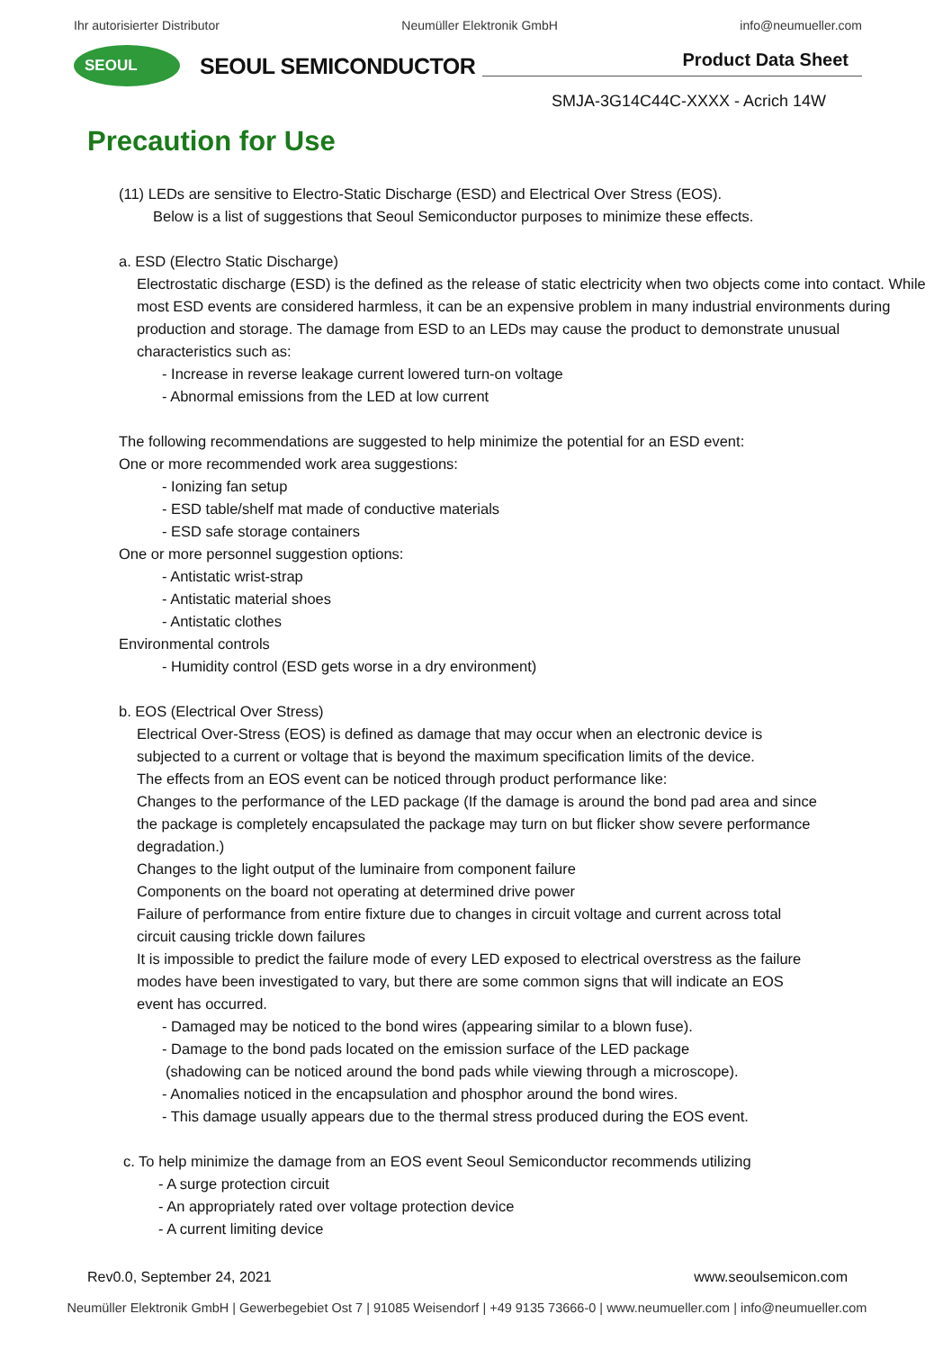Ihr autorisierter Distributor Neumüller Elektronik GmbH info@neumueller.com
SEOUL
SEOUL SEMICONDUCTOR
Product Data Sheet
SMJA-3G14C44C-XXXX - Acrich 14W
Precaution for Use
(11) LEDs are sensitive to Electro-Static Discharge (ESD) and Electrical Over Stress (EOS).
Below is a list of suggestions that Seoul Semiconductor purposes to minimize these effects.
a. ESD (Electro Static Discharge)
Electrostatic discharge (ESD) is the defined as the release of static electricity when two objects come into contact. While most ESD events are considered harmless, it can be an expensive problem in many industrial environments during production and storage. The damage from ESD to an LEDs may cause the product to demonstrate unusual characteristics such as:
- Increase in reverse leakage current lowered turn-on voltage
- Abnormal emissions from the LED at low current
The following recommendations are suggested to help minimize the potential for an ESD event:
One or more recommended work area suggestions:
- Ionizing fan setup
- ESD table/shelf mat made of conductive materials
- ESD safe storage containers
One or more personnel suggestion options:
- Antistatic wrist-strap
- Antistatic material shoes
- Antistatic clothes
Environmental controls
- Humidity control (ESD gets worse in a dry environment)
b. EOS (Electrical Over Stress)
Electrical Over-Stress (EOS) is defined as damage that may occur when an electronic device is subjected to a current or voltage that is beyond the maximum specification limits of the device.
The effects from an EOS event can be noticed through product performance like:
Changes to the performance of the LED package (If the damage is around the bond pad area and since the package is completely encapsulated the package may turn on but flicker show severe performance degradation.)
Changes to the light output of the luminaire from component failure
Components on the board not operating at determined drive power
Failure of performance from entire fixture due to changes in circuit voltage and current across total circuit causing trickle down failures
It is impossible to predict the failure mode of every LED exposed to electrical overstress as the failure modes have been investigated to vary, but there are some common signs that will indicate an EOS event has occurred.
- Damaged may be noticed to the bond wires (appearing similar to a blown fuse).
- Damage to the bond pads located on the emission surface of the LED package
(shadowing can be noticed around the bond pads while viewing through a microscope).
- Anomalies noticed in the encapsulation and phosphor around the bond wires.
- This damage usually appears due to the thermal stress produced during the EOS event.
c. To help minimize the damage from an EOS event Seoul Semiconductor recommends utilizing
- A surge protection circuit
- An appropriately rated over voltage protection device
- A current limiting device
Rev0.0, September 24, 2021 www.seoulsemicon.com
Neumüller Elektronik GmbH | Gewerbegebiet Ost 7 | 91085 Weisendorf | +49 9135 73666-0 | www.neumueller.com | info@neumueller.com